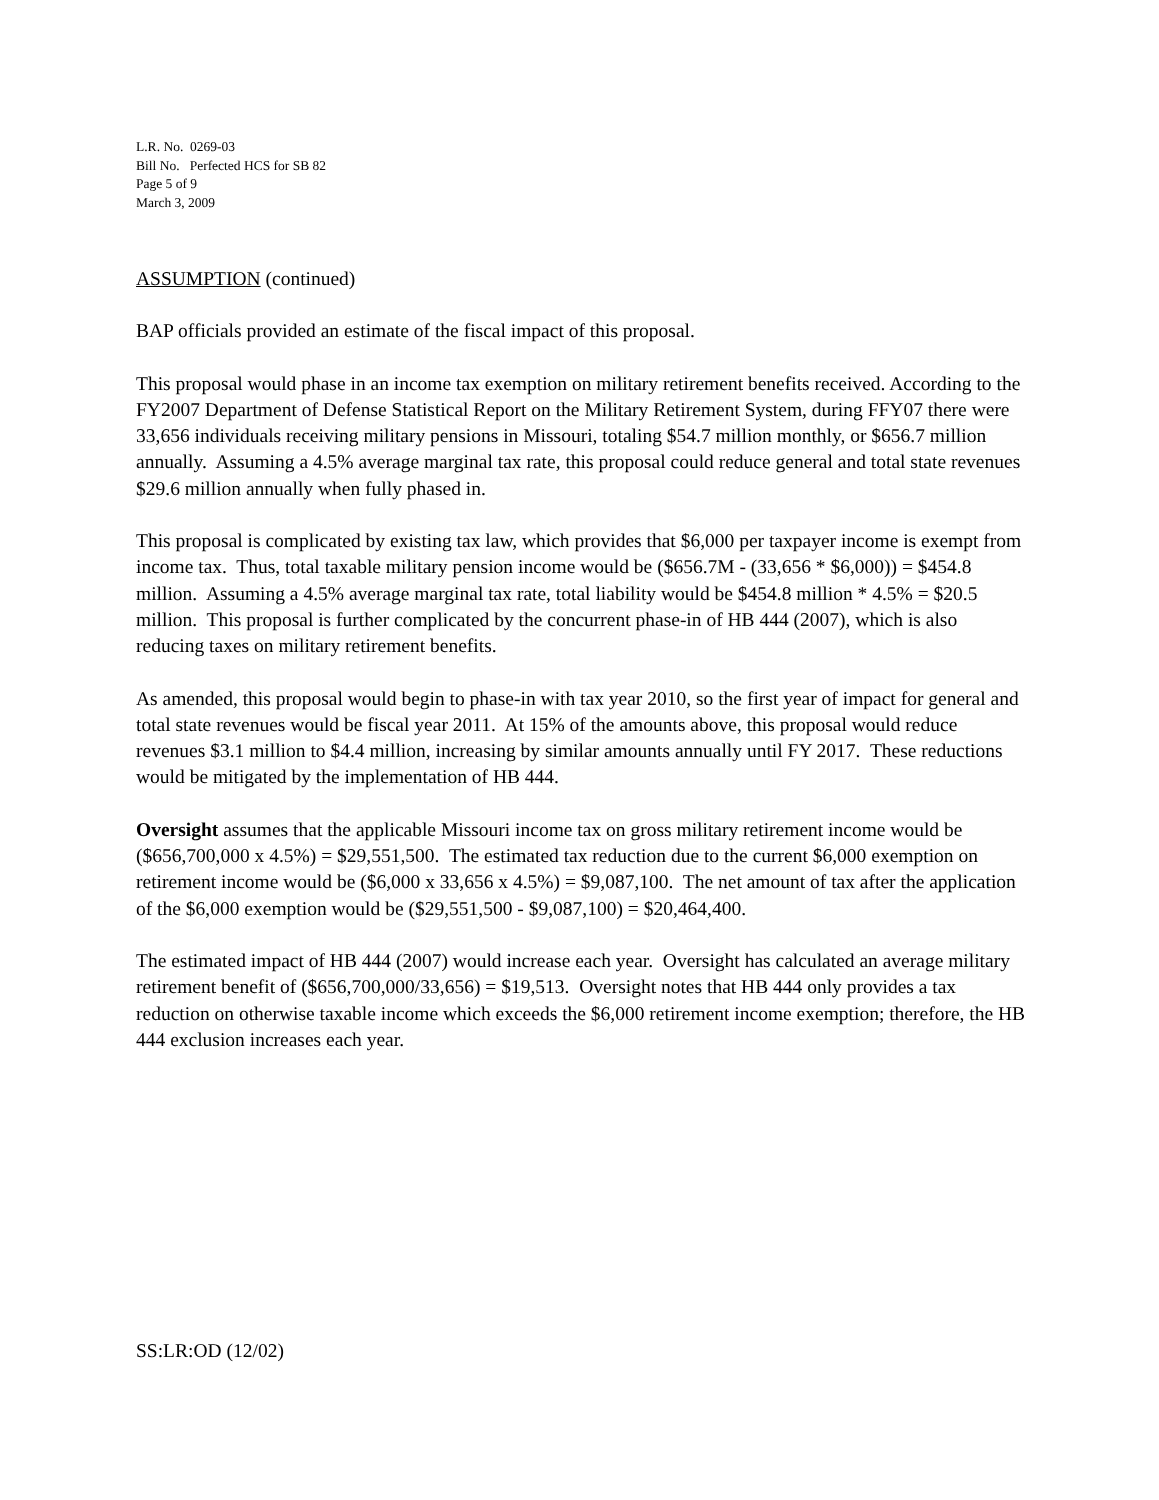L.R. No. 0269-03
Bill No. Perfected HCS for SB 82
Page 5 of 9
March 3, 2009
ASSUMPTION (continued)
BAP officials provided an estimate of the fiscal impact of this proposal.
This proposal would phase in an income tax exemption on military retirement benefits received. According to the FY2007 Department of Defense Statistical Report on the Military Retirement System, during FFY07 there were 33,656 individuals receiving military pensions in Missouri, totaling $54.7 million monthly, or $656.7 million annually. Assuming a 4.5% average marginal tax rate, this proposal could reduce general and total state revenues $29.6 million annually when fully phased in.
This proposal is complicated by existing tax law, which provides that $6,000 per taxpayer income is exempt from income tax. Thus, total taxable military pension income would be ($656.7M - (33,656 * $6,000)) = $454.8 million. Assuming a 4.5% average marginal tax rate, total liability would be $454.8 million * 4.5% = $20.5 million. This proposal is further complicated by the concurrent phase-in of HB 444 (2007), which is also reducing taxes on military retirement benefits.
As amended, this proposal would begin to phase-in with tax year 2010, so the first year of impact for general and total state revenues would be fiscal year 2011. At 15% of the amounts above, this proposal would reduce revenues $3.1 million to $4.4 million, increasing by similar amounts annually until FY 2017. These reductions would be mitigated by the implementation of HB 444.
Oversight assumes that the applicable Missouri income tax on gross military retirement income would be ($656,700,000 x 4.5%) = $29,551,500. The estimated tax reduction due to the current $6,000 exemption on retirement income would be ($6,000 x 33,656 x 4.5%) = $9,087,100. The net amount of tax after the application of the $6,000 exemption would be ($29,551,500 - $9,087,100) = $20,464,400.
The estimated impact of HB 444 (2007) would increase each year. Oversight has calculated an average military retirement benefit of ($656,700,000/33,656) = $19,513. Oversight notes that HB 444 only provides a tax reduction on otherwise taxable income which exceeds the $6,000 retirement income exemption; therefore, the HB 444 exclusion increases each year.
SS:LR:OD (12/02)